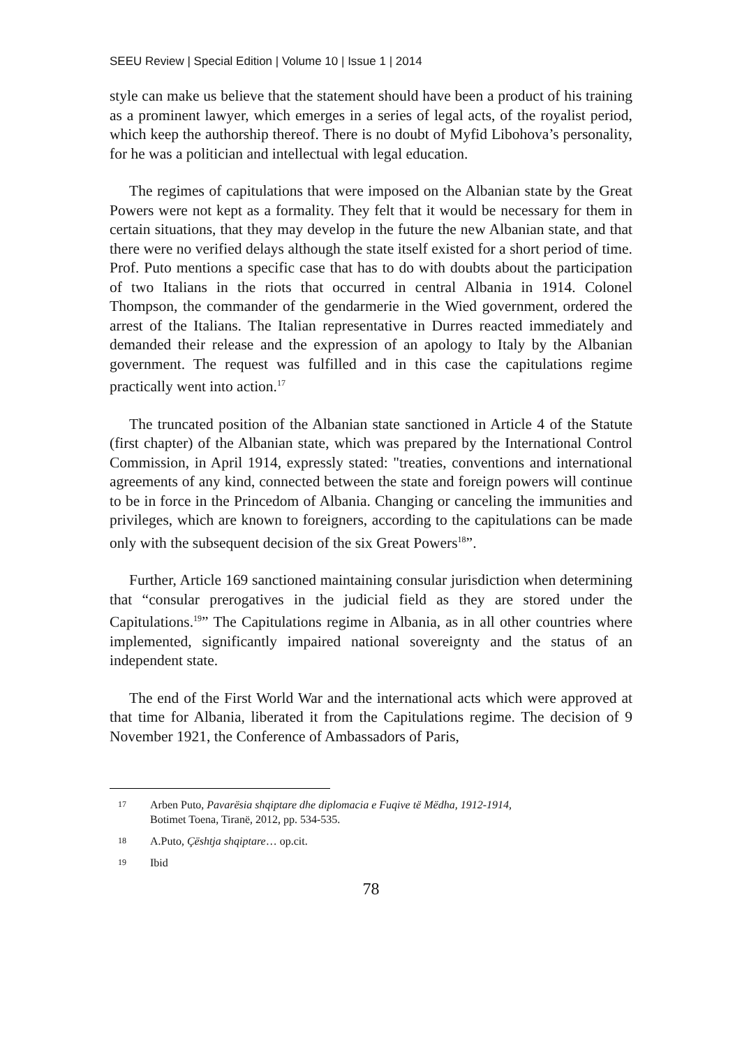SEEU Review | Special Edition | Volume 10 | Issue 1 | 2014
style can make us believe that the statement should have been a product of his training as a prominent lawyer, which emerges in a series of legal acts, of the royalist period, which keep the authorship thereof. There is no doubt of Myfid Libohova’s personality, for he was a politician and intellectual with legal education.
The regimes of capitulations that were imposed on the Albanian state by the Great Powers were not kept as a formality. They felt that it would be necessary for them in certain situations, that they may develop in the future the new Albanian state, and that there were no verified delays although the state itself existed for a short period of time. Prof. Puto mentions a specific case that has to do with doubts about the participation of two Italians in the riots that occurred in central Albania in 1914. Colonel Thompson, the commander of the gendarmerie in the Wied government, ordered the arrest of the Italians. The Italian representative in Durres reacted immediately and demanded their release and the expression of an apology to Italy by the Albanian government. The request was fulfilled and in this case the capitulations regime practically went into action.<sup>17</sup>
The truncated position of the Albanian state sanctioned in Article 4 of the Statute (first chapter) of the Albanian state, which was prepared by the International Control Commission, in April 1914, expressly stated: "treaties, conventions and international agreements of any kind, connected between the state and foreign powers will continue to be in force in the Princedom of Albania. Changing or canceling the immunities and privileges, which are known to foreigners, according to the capitulations can be made only with the subsequent decision of the six Great Powers<sup>18</sup>”.
Further, Article 169 sanctioned maintaining consular jurisdiction when determining that “consular prerogatives in the judicial field as they are stored under the Capitulations.<sup>19</sup>” The Capitulations regime in Albania, as in all other countries where implemented, significantly impaired national sovereignty and the status of an independent state.
The end of the First World War and the international acts which were approved at that time for Albania, liberated it from the Capitulations regime. The decision of 9 November 1921, the Conference of Ambassadors of Paris,
17 Arben Puto, Pavarësia shqiptare dhe diplomacia e Fuqive të Mëdha, 1912-1914,
Botimet Toena, Tiranë, 2012, pp. 534-535.
18 A.Puto, Çështja shqiptare… op.cit.
19 Ibid
78